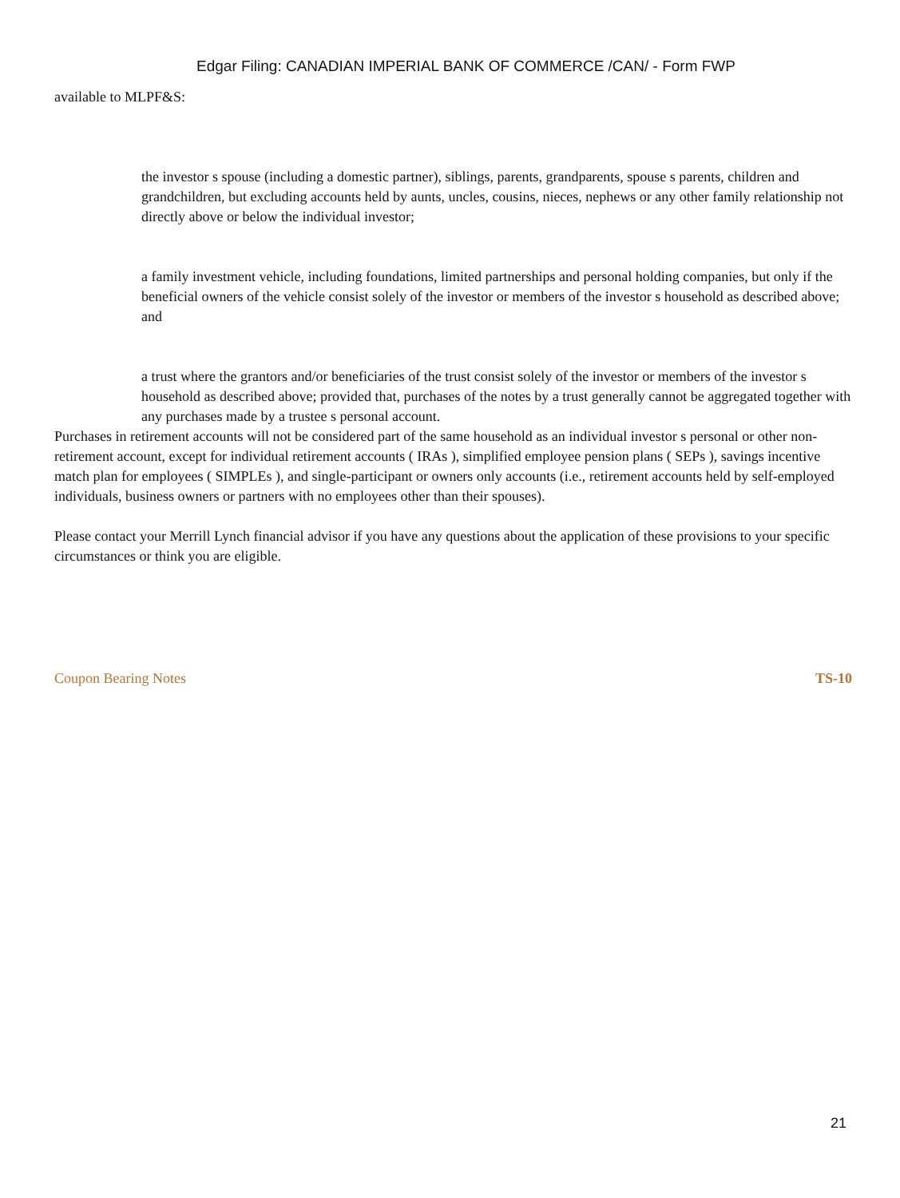Edgar Filing: CANADIAN IMPERIAL BANK OF COMMERCE /CAN/ - Form FWP
available to MLPF&S:
the investor s spouse (including a domestic partner), siblings, parents, grandparents, spouse s parents, children and grandchildren, but excluding accounts held by aunts, uncles, cousins, nieces, nephews or any other family relationship not directly above or below the individual investor;
a family investment vehicle, including foundations, limited partnerships and personal holding companies, but only if the beneficial owners of the vehicle consist solely of the investor or members of the investor s household as described above; and
a trust where the grantors and/or beneficiaries of the trust consist solely of the investor or members of the investor s household as described above; provided that, purchases of the notes by a trust generally cannot be aggregated together with any purchases made by a trustee s personal account.
Purchases in retirement accounts will not be considered part of the same household as an individual investor s personal or other non-retirement account, except for individual retirement accounts ( IRAs ), simplified employee pension plans ( SEPs ), savings incentive match plan for employees ( SIMPLEs ), and single-participant or owners only accounts (i.e., retirement accounts held by self-employed individuals, business owners or partners with no employees other than their spouses).
Please contact your Merrill Lynch financial advisor if you have any questions about the application of these provisions to your specific circumstances or think you are eligible.
Coupon Bearing Notes TS-10
21